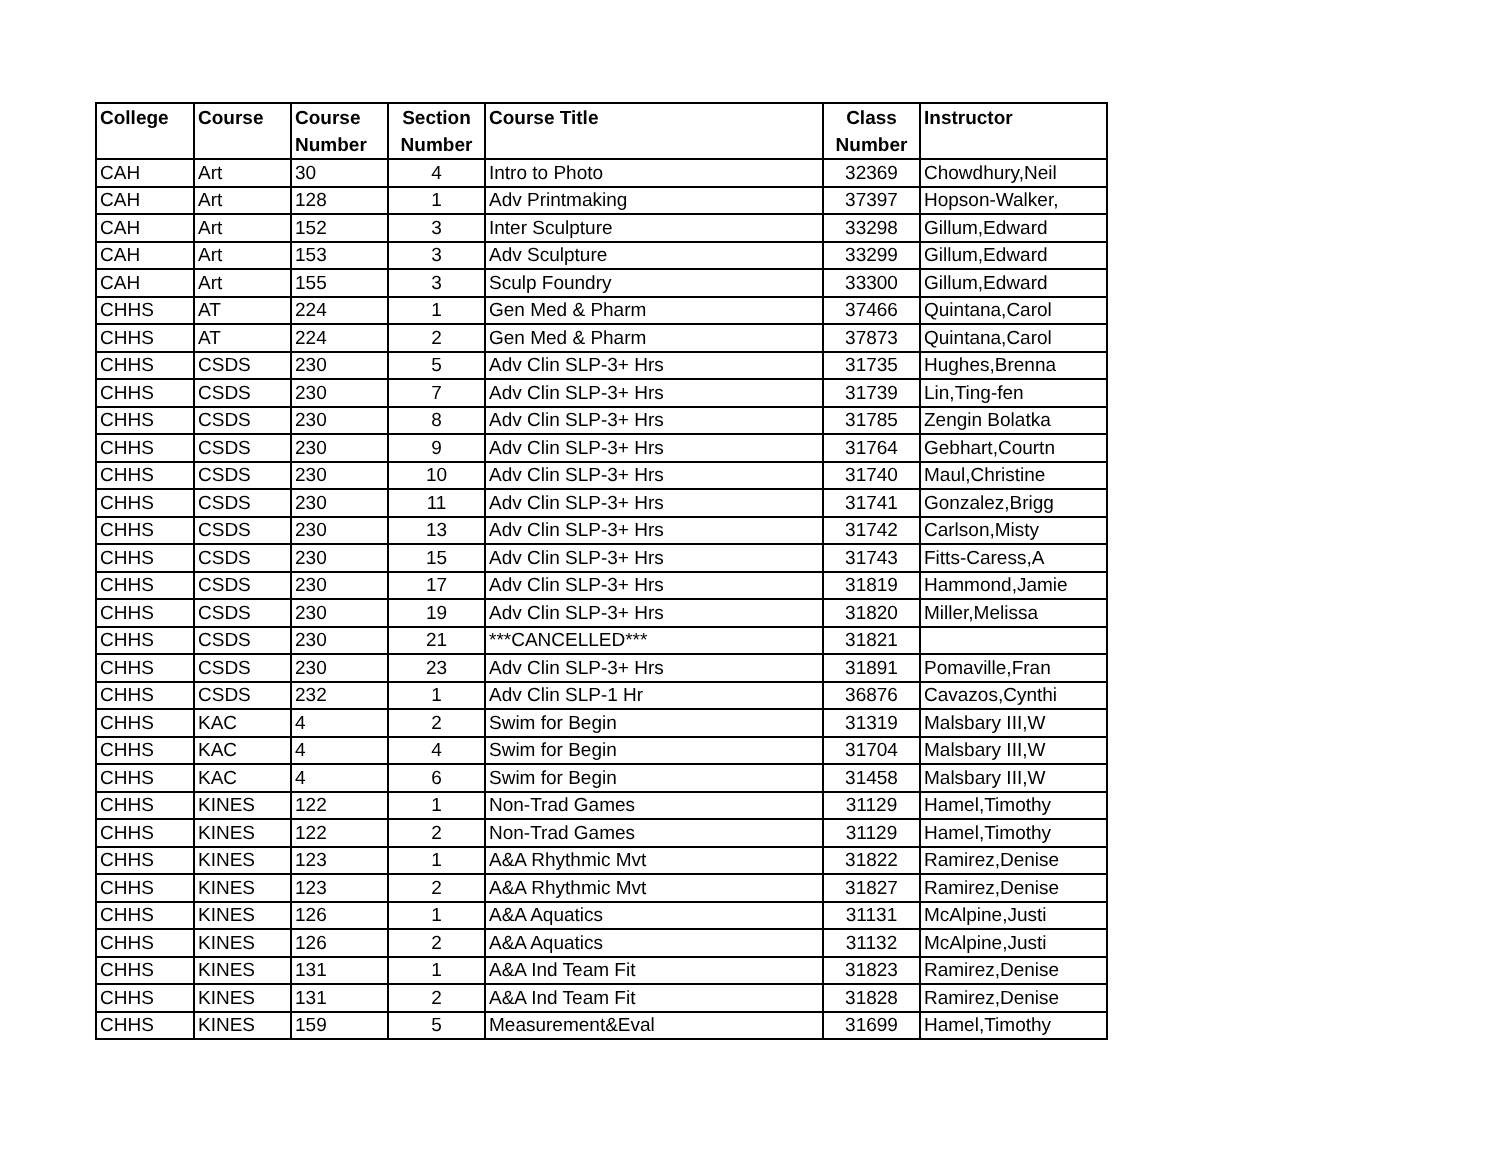| College | Course | Course Number | Section Number | Course Title | Class Number | Instructor |
| --- | --- | --- | --- | --- | --- | --- |
| CAH | Art | 30 | 4 | Intro to Photo | 32369 | Chowdhury,Neil |
| CAH | Art | 128 | 1 | Adv Printmaking | 37397 | Hopson-Walker, |
| CAH | Art | 152 | 3 | Inter Sculpture | 33298 | Gillum,Edward |
| CAH | Art | 153 | 3 | Adv Sculpture | 33299 | Gillum,Edward |
| CAH | Art | 155 | 3 | Sculp Foundry | 33300 | Gillum,Edward |
| CHHS | AT | 224 | 1 | Gen Med & Pharm | 37466 | Quintana,Carol |
| CHHS | AT | 224 | 2 | Gen Med & Pharm | 37873 | Quintana,Carol |
| CHHS | CSDS | 230 | 5 | Adv Clin SLP-3+ Hrs | 31735 | Hughes,Brenna |
| CHHS | CSDS | 230 | 7 | Adv Clin SLP-3+ Hrs | 31739 | Lin,Ting-fen |
| CHHS | CSDS | 230 | 8 | Adv Clin SLP-3+ Hrs | 31785 | Zengin Bolatka |
| CHHS | CSDS | 230 | 9 | Adv Clin SLP-3+ Hrs | 31764 | Gebhart,Courtn |
| CHHS | CSDS | 230 | 10 | Adv Clin SLP-3+ Hrs | 31740 | Maul,Christine |
| CHHS | CSDS | 230 | 11 | Adv Clin SLP-3+ Hrs | 31741 | Gonzalez,Brigg |
| CHHS | CSDS | 230 | 13 | Adv Clin SLP-3+ Hrs | 31742 | Carlson,Misty |
| CHHS | CSDS | 230 | 15 | Adv Clin SLP-3+ Hrs | 31743 | Fitts-Caress,A |
| CHHS | CSDS | 230 | 17 | Adv Clin SLP-3+ Hrs | 31819 | Hammond,Jamie |
| CHHS | CSDS | 230 | 19 | Adv Clin SLP-3+ Hrs | 31820 | Miller,Melissa |
| CHHS | CSDS | 230 | 21 | ***CANCELLED*** | 31821 | |
| CHHS | CSDS | 230 | 23 | Adv Clin SLP-3+ Hrs | 31891 | Pomaville,Fran |
| CHHS | CSDS | 232 | 1 | Adv Clin SLP-1 Hr | 36876 | Cavazos,Cynthi |
| CHHS | KAC | 4 | 2 | Swim for Begin | 31319 | Malsbary III,W |
| CHHS | KAC | 4 | 4 | Swim for Begin | 31704 | Malsbary III,W |
| CHHS | KAC | 4 | 6 | Swim for Begin | 31458 | Malsbary III,W |
| CHHS | KINES | 122 | 1 | Non-Trad Games | 31129 | Hamel,Timothy |
| CHHS | KINES | 122 | 2 | Non-Trad Games | 31129 | Hamel,Timothy |
| CHHS | KINES | 123 | 1 | A&A Rhythmic Mvt | 31822 | Ramirez,Denise |
| CHHS | KINES | 123 | 2 | A&A Rhythmic Mvt | 31827 | Ramirez,Denise |
| CHHS | KINES | 126 | 1 | A&A Aquatics | 31131 | McAlpine,Justi |
| CHHS | KINES | 126 | 2 | A&A Aquatics | 31132 | McAlpine,Justi |
| CHHS | KINES | 131 | 1 | A&A Ind Team Fit | 31823 | Ramirez,Denise |
| CHHS | KINES | 131 | 2 | A&A Ind Team Fit | 31828 | Ramirez,Denise |
| CHHS | KINES | 159 | 5 | Measurement&Eval | 31699 | Hamel,Timothy |